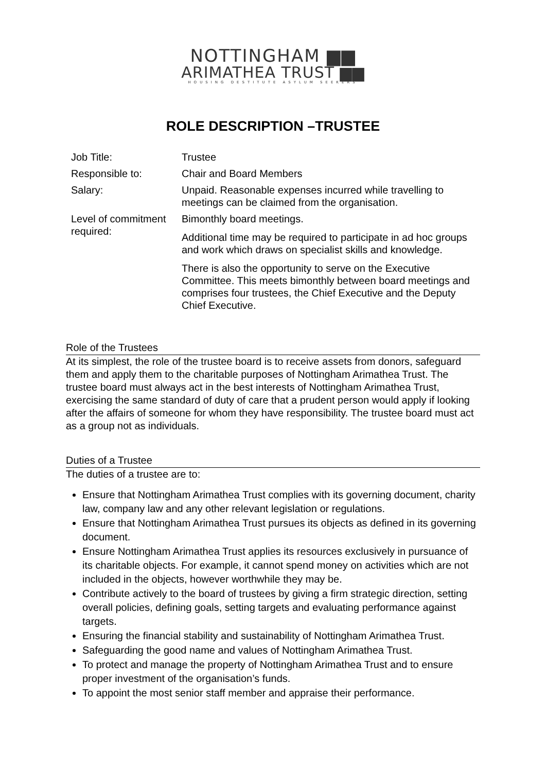NOTTINGHAM ▆▆
ARIMATHEA TRUST ▆▆
HOUSING DESTITUTE ASYLUM SEEKERS
ROLE DESCRIPTION –TRUSTEE
| Job Title: | Trustee |
| Responsible to: | Chair and Board Members |
| Salary: | Unpaid. Reasonable expenses incurred while travelling to meetings can be claimed from the organisation. |
| Level of commitment required: | Bimonthly board meetings. Additional time may be required to participate in ad hoc groups and work which draws on specialist skills and knowledge. There is also the opportunity to serve on the Executive Committee. This meets bimonthly between board meetings and comprises four trustees, the Chief Executive and the Deputy Chief Executive. |
Role of the Trustees
At its simplest, the role of the trustee board is to receive assets from donors, safeguard them and apply them to the charitable purposes of Nottingham Arimathea Trust. The trustee board must always act in the best interests of Nottingham Arimathea Trust, exercising the same standard of duty of care that a prudent person would apply if looking after the affairs of someone for whom they have responsibility. The trustee board must act as a group not as individuals.
Duties of a Trustee
The duties of a trustee are to:
Ensure that Nottingham Arimathea Trust complies with its governing document, charity law, company law and any other relevant legislation or regulations.
Ensure that Nottingham Arimathea Trust pursues its objects as defined in its governing document.
Ensure Nottingham Arimathea Trust applies its resources exclusively in pursuance of its charitable objects. For example, it cannot spend money on activities which are not included in the objects, however worthwhile they may be.
Contribute actively to the board of trustees by giving a firm strategic direction, setting overall policies, defining goals, setting targets and evaluating performance against targets.
Ensuring the financial stability and sustainability of Nottingham Arimathea Trust.
Safeguarding the good name and values of Nottingham Arimathea Trust.
To protect and manage the property of Nottingham Arimathea Trust and to ensure proper investment of the organisation’s funds.
To appoint the most senior staff member and appraise their performance.